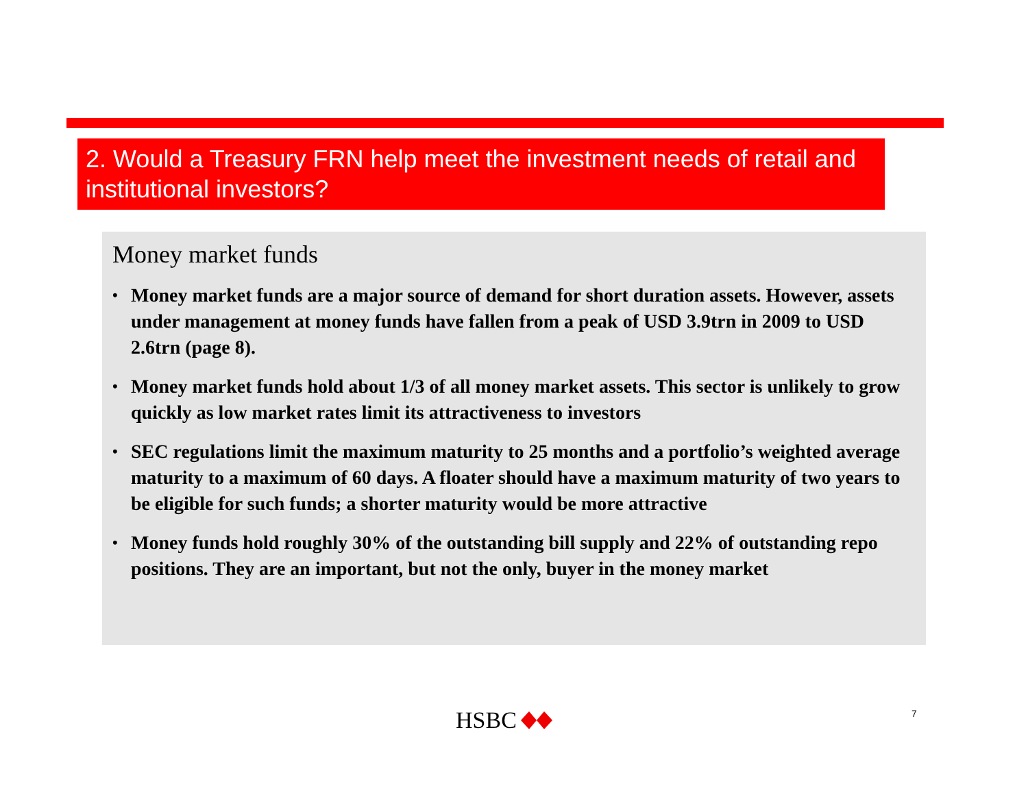2. Would a Treasury FRN help meet the investment needs of retail and institutional investors?
Money market funds
• Money market funds are a major source of demand for short duration assets. However, assets under management at money funds have fallen from a peak of USD 3.9trn in 2009 to USD 2.6trn (page 8).
• Money market funds hold about 1/3 of all money market assets. This sector is unlikely to grow quickly as low market rates limit its attractiveness to investors
• SEC regulations limit the maximum maturity to 25 months and a portfolio’s weighted average maturity to a maximum of 60 days. A floater should have a maximum maturity of two years to be eligible for such funds; a shorter maturity would be more attractive
• Money funds hold roughly 30% of the outstanding bill supply and 22% of outstanding repo positions. They are an important, but not the only, buyer in the money market
HSBC 7